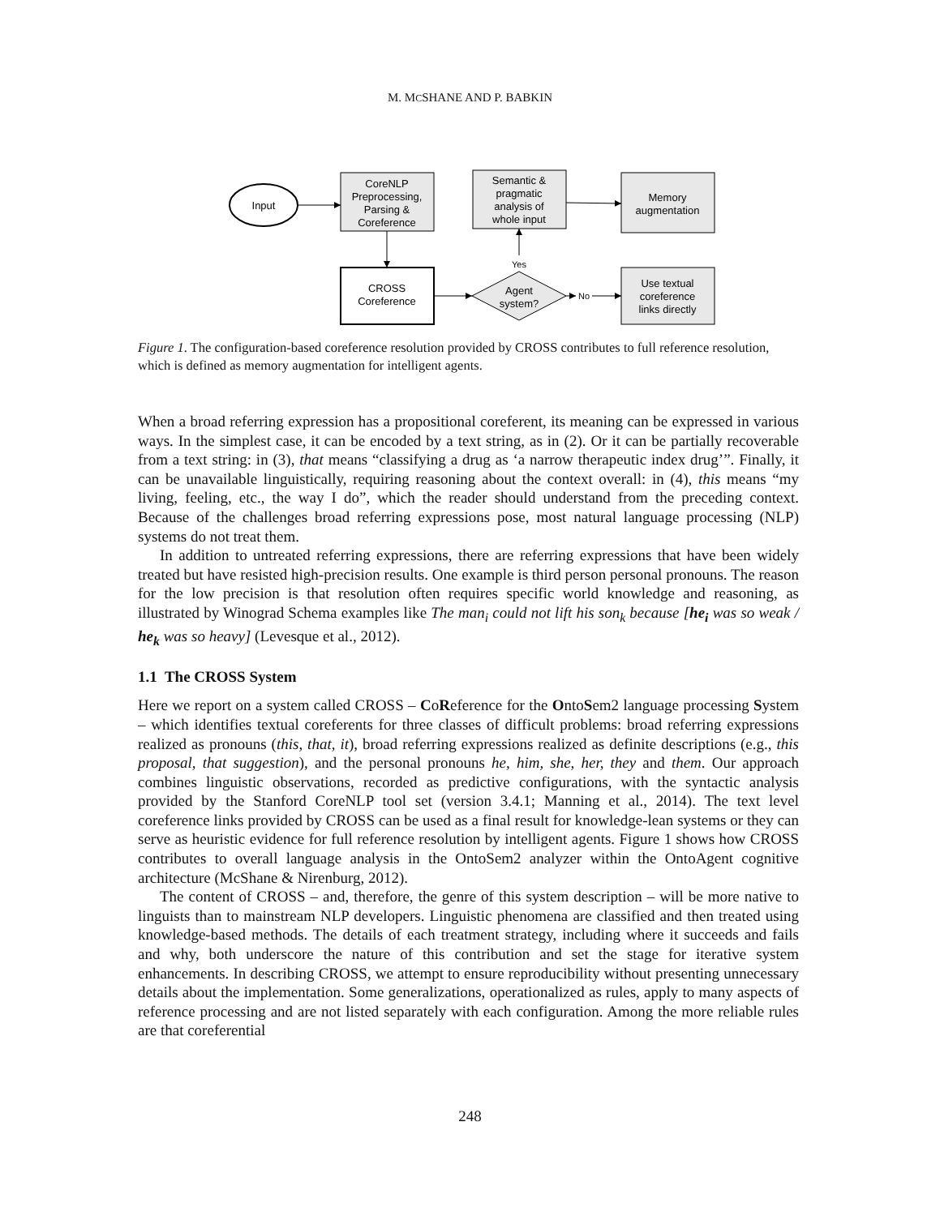M. MCSHANE AND P. BABKIN
Input
CoreNLP
Preprocessing,
Parsing &
Coreference
Semantic &
pragmatic
analysis of
whole input
Memory
augmentation
CROSS
Coreference
Agent
system?
Use textual
coreference
links directly
Yes
No
Figure 1. The configuration-based coreference resolution provided by CROSS contributes to full reference resolution, which is defined as memory augmentation for intelligent agents.
When a broad referring expression has a propositional coreferent, its meaning can be expressed in various ways. In the simplest case, it can be encoded by a text string, as in (2). Or it can be partially recoverable from a text string: in (3), that means “classifying a drug as ‘a narrow therapeutic index drug’”. Finally, it can be unavailable linguistically, requiring reasoning about the context overall: in (4), this means “my living, feeling, etc., the way I do”, which the reader should understand from the preceding context. Because of the challenges broad referring expressions pose, most natural language processing (NLP) systems do not treat them.
In addition to untreated referring expressions, there are referring expressions that have been widely treated but have resisted high-precision results. One example is third person personal pronouns. The reason for the low precision is that resolution often requires specific world knowledge and reasoning, as illustrated by Winograd Schema examples like The man<sub>i</sub> could not lift his son<sub>k</sub> because [he<sub>i</sub> was so weak / he<sub>k</sub> was so heavy] (Levesque et al., 2012).
1.1 The CROSS System
Here we report on a system called CROSS – CoReference for the OntoSem2 language processing System – which identifies textual coreferents for three classes of difficult problems: broad referring expressions realized as pronouns (this, that, it), broad referring expressions realized as definite descriptions (e.g., this proposal, that suggestion), and the personal pronouns he, him, she, her, they and them. Our approach combines linguistic observations, recorded as predictive configurations, with the syntactic analysis provided by the Stanford CoreNLP tool set (version 3.4.1; Manning et al., 2014). The text level coreference links provided by CROSS can be used as a final result for knowledge-lean systems or they can serve as heuristic evidence for full reference resolution by intelligent agents. Figure 1 shows how CROSS contributes to overall language analysis in the OntoSem2 analyzer within the OntoAgent cognitive architecture (McShane & Nirenburg, 2012).
The content of CROSS – and, therefore, the genre of this system description – will be more native to linguists than to mainstream NLP developers. Linguistic phenomena are classified and then treated using knowledge-based methods. The details of each treatment strategy, including where it succeeds and fails and why, both underscore the nature of this contribution and set the stage for iterative system enhancements. In describing CROSS, we attempt to ensure reproducibility without presenting unnecessary details about the implementation. Some generalizations, operationalized as rules, apply to many aspects of reference processing and are not listed separately with each configuration. Among the more reliable rules are that coreferential
248